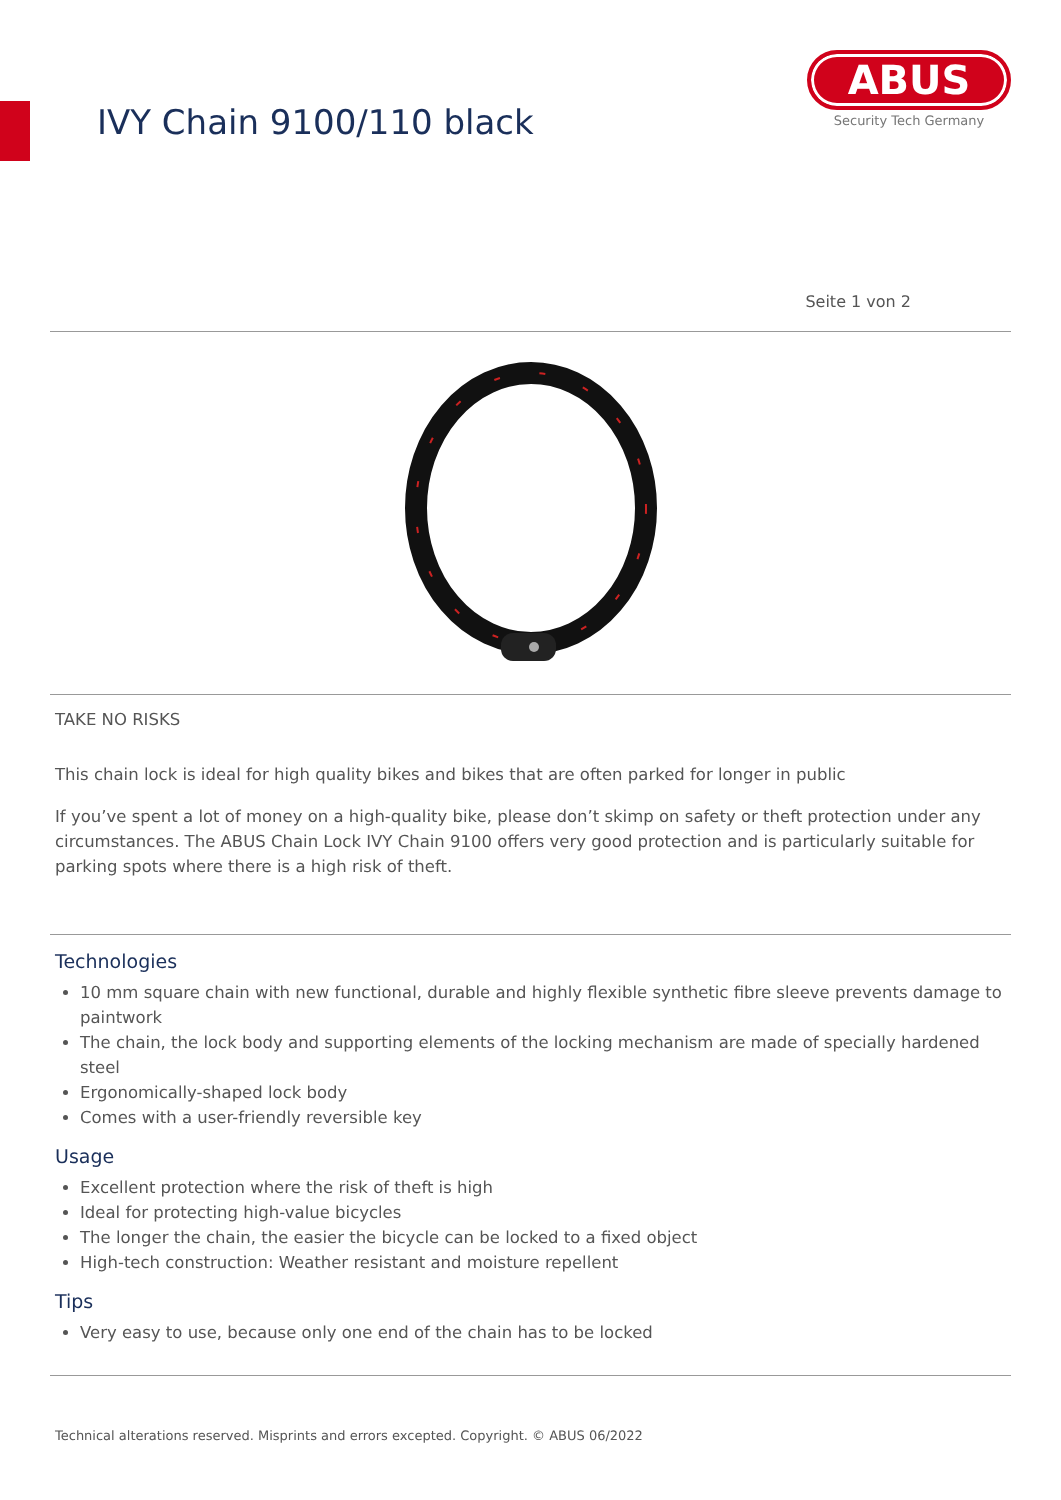IVY Chain 9100/110 black
ABUS
Security Tech Germany
Seite 1 von 2
TAKE NO RISKS
This chain lock is ideal for high quality bikes and bikes that are often parked for longer in public
If you’ve spent a lot of money on a high-quality bike, please don’t skimp on safety or theft protection under any circumstances. The ABUS Chain Lock IVY Chain 9100 offers very good protection and is particularly suitable for parking spots where there is a high risk of theft.
Technologies
10 mm square chain with new functional, durable and highly flexible synthetic fibre sleeve prevents damage to paintwork
The chain, the lock body and supporting elements of the locking mechanism are made of specially hardened steel
Ergonomically-shaped lock body
Comes with a user-friendly reversible key
Usage
Excellent protection where the risk of theft is high
Ideal for protecting high-value bicycles
The longer the chain, the easier the bicycle can be locked to a fixed object
High-tech construction: Weather resistant and moisture repellent
Tips
Very easy to use, because only one end of the chain has to be locked
Technical alterations reserved. Misprints and errors excepted. Copyright. © ABUS 06/2022